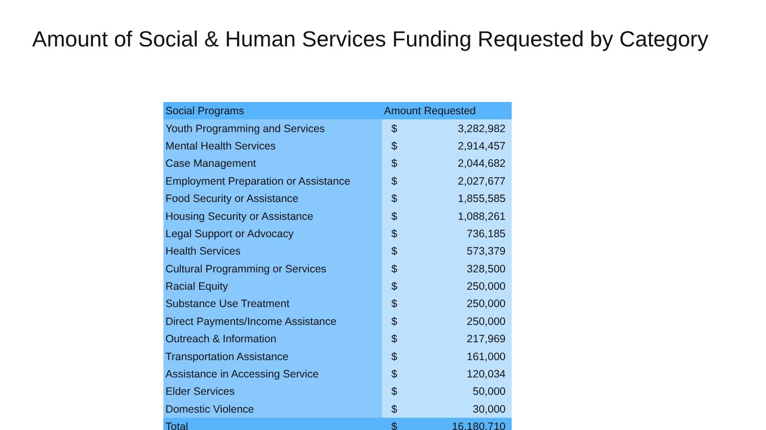Amount of Social & Human Services Funding Requested by Category
| Social Programs | Amount Requested | |
| --- | --- | --- |
| Youth Programming and Services | $ | 3,282,982 |
| Mental Health Services | $ | 2,914,457 |
| Case Management | $ | 2,044,682 |
| Employment Preparation or Assistance | $ | 2,027,677 |
| Food Security or Assistance | $ | 1,855,585 |
| Housing Security or Assistance | $ | 1,088,261 |
| Legal Support or Advocacy | $ | 736,185 |
| Health Services | $ | 573,379 |
| Cultural Programming or Services | $ | 328,500 |
| Racial Equity | $ | 250,000 |
| Substance Use Treatment | $ | 250,000 |
| Direct Payments/Income Assistance | $ | 250,000 |
| Outreach & Information | $ | 217,969 |
| Transportation Assistance | $ | 161,000 |
| Assistance in Accessing Service | $ | 120,034 |
| Elder Services | $ | 50,000 |
| Domestic Violence | $ | 30,000 |
| Total | $ | 16,180,710 |